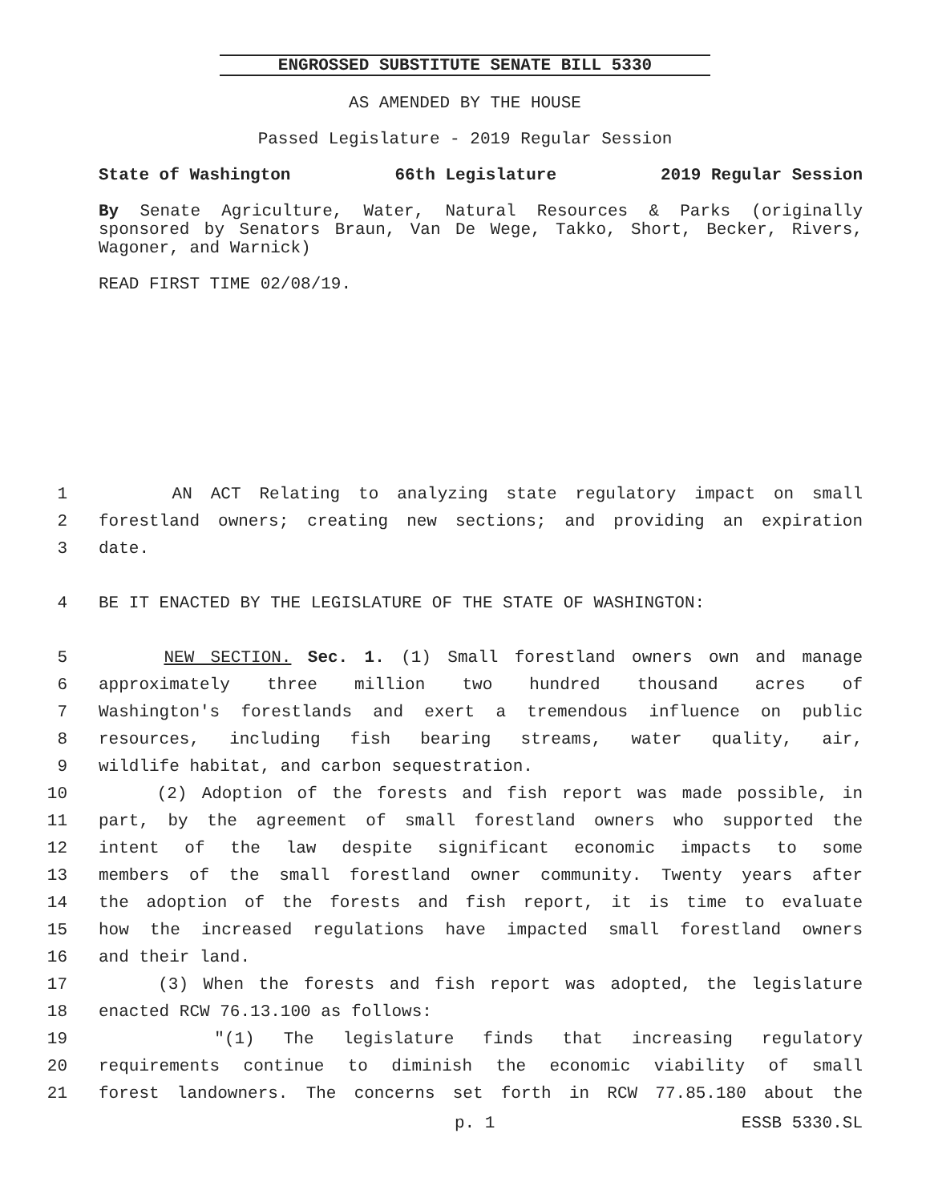ENGROSSED SUBSTITUTE SENATE BILL 5330
AS AMENDED BY THE HOUSE
Passed Legislature - 2019 Regular Session
State of Washington 66th Legislature 2019 Regular Session
By Senate Agriculture, Water, Natural Resources & Parks (originally sponsored by Senators Braun, Van De Wege, Takko, Short, Becker, Rivers, Wagoner, and Warnick)
READ FIRST TIME 02/08/19.
1 AN ACT Relating to analyzing state regulatory impact on small
2 forestland owners; creating new sections; and providing an expiration
3 date.
4 BE IT ENACTED BY THE LEGISLATURE OF THE STATE OF WASHINGTON:
5 NEW SECTION. Sec. 1. (1) Small forestland owners own and manage
6 approximately three million two hundred thousand acres of
7 Washington's forestlands and exert a tremendous influence on public
8 resources, including fish bearing streams, water quality, air,
9 wildlife habitat, and carbon sequestration.
10 (2) Adoption of the forests and fish report was made possible, in
11 part, by the agreement of small forestland owners who supported the
12 intent of the law despite significant economic impacts to some
13 members of the small forestland owner community. Twenty years after
14 the adoption of the forests and fish report, it is time to evaluate
15 how the increased regulations have impacted small forestland owners
16 and their land.
17 (3) When the forests and fish report was adopted, the legislature
18 enacted RCW 76.13.100 as follows:
19 "(1) The legislature finds that increasing regulatory
20 requirements continue to diminish the economic viability of small
21 forest landowners. The concerns set forth in RCW 77.85.180 about the
p. 1 ESSB 5330.SL